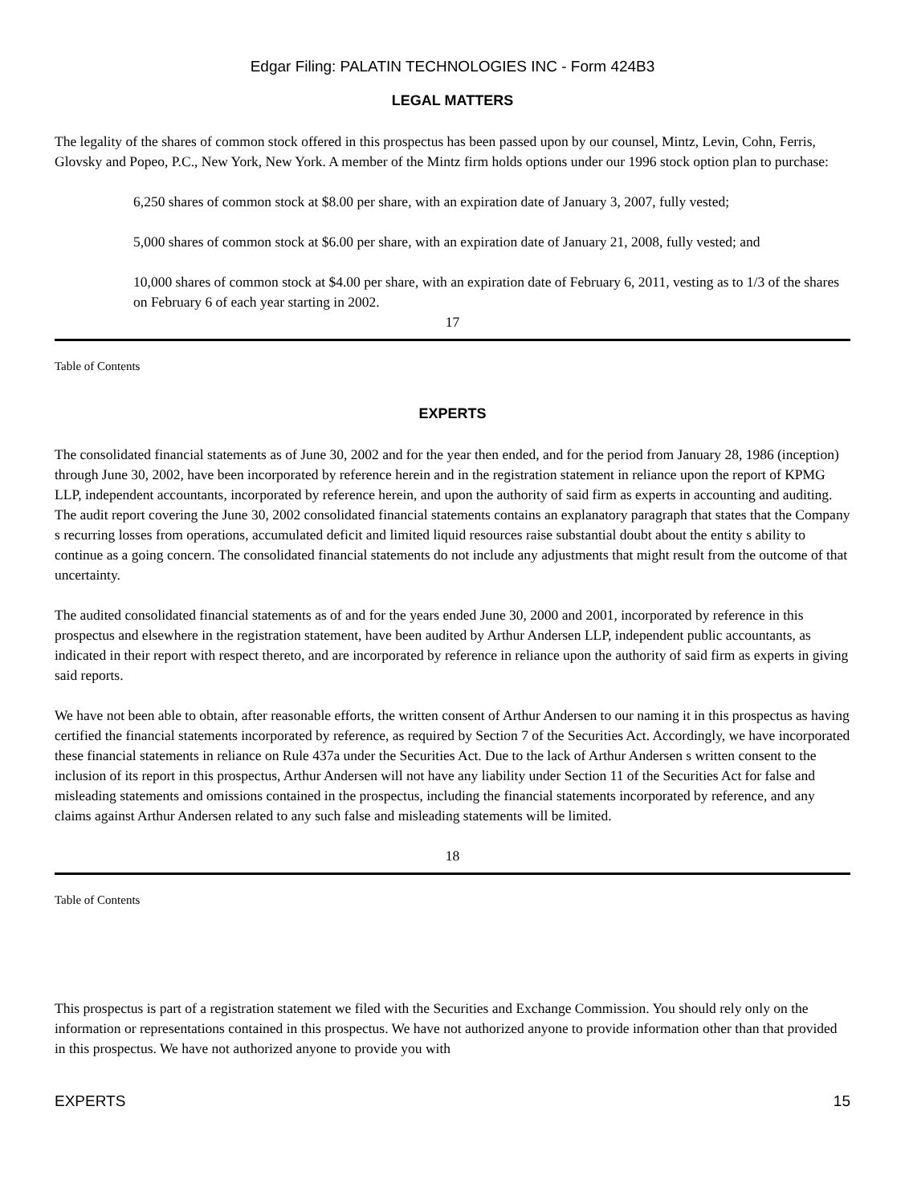Edgar Filing: PALATIN TECHNOLOGIES INC - Form 424B3
LEGAL MATTERS
The legality of the shares of common stock offered in this prospectus has been passed upon by our counsel, Mintz, Levin, Cohn, Ferris, Glovsky and Popeo, P.C., New York, New York. A member of the Mintz firm holds options under our 1996 stock option plan to purchase:
6,250 shares of common stock at $8.00 per share, with an expiration date of January 3, 2007, fully vested;
5,000 shares of common stock at $6.00 per share, with an expiration date of January 21, 2008, fully vested; and
10,000 shares of common stock at $4.00 per share, with an expiration date of February 6, 2011, vesting as to 1/3 of the shares on February 6 of each year starting in 2002.
17
Table of Contents
EXPERTS
The consolidated financial statements as of June 30, 2002 and for the year then ended, and for the period from January 28, 1986 (inception) through June 30, 2002, have been incorporated by reference herein and in the registration statement in reliance upon the report of KPMG LLP, independent accountants, incorporated by reference herein, and upon the authority of said firm as experts in accounting and auditing. The audit report covering the June 30, 2002 consolidated financial statements contains an explanatory paragraph that states that the Company s recurring losses from operations, accumulated deficit and limited liquid resources raise substantial doubt about the entity s ability to continue as a going concern. The consolidated financial statements do not include any adjustments that might result from the outcome of that uncertainty.
The audited consolidated financial statements as of and for the years ended June 30, 2000 and 2001, incorporated by reference in this prospectus and elsewhere in the registration statement, have been audited by Arthur Andersen LLP, independent public accountants, as indicated in their report with respect thereto, and are incorporated by reference in reliance upon the authority of said firm as experts in giving said reports.
We have not been able to obtain, after reasonable efforts, the written consent of Arthur Andersen to our naming it in this prospectus as having certified the financial statements incorporated by reference, as required by Section 7 of the Securities Act. Accordingly, we have incorporated these financial statements in reliance on Rule 437a under the Securities Act. Due to the lack of Arthur Andersen s written consent to the inclusion of its report in this prospectus, Arthur Andersen will not have any liability under Section 11 of the Securities Act for false and misleading statements and omissions contained in the prospectus, including the financial statements incorporated by reference, and any claims against Arthur Andersen related to any such false and misleading statements will be limited.
18
Table of Contents
This prospectus is part of a registration statement we filed with the Securities and Exchange Commission. You should rely only on the information or representations contained in this prospectus. We have not authorized anyone to provide information other than that provided in this prospectus. We have not authorized anyone to provide you with
EXPERTS 15